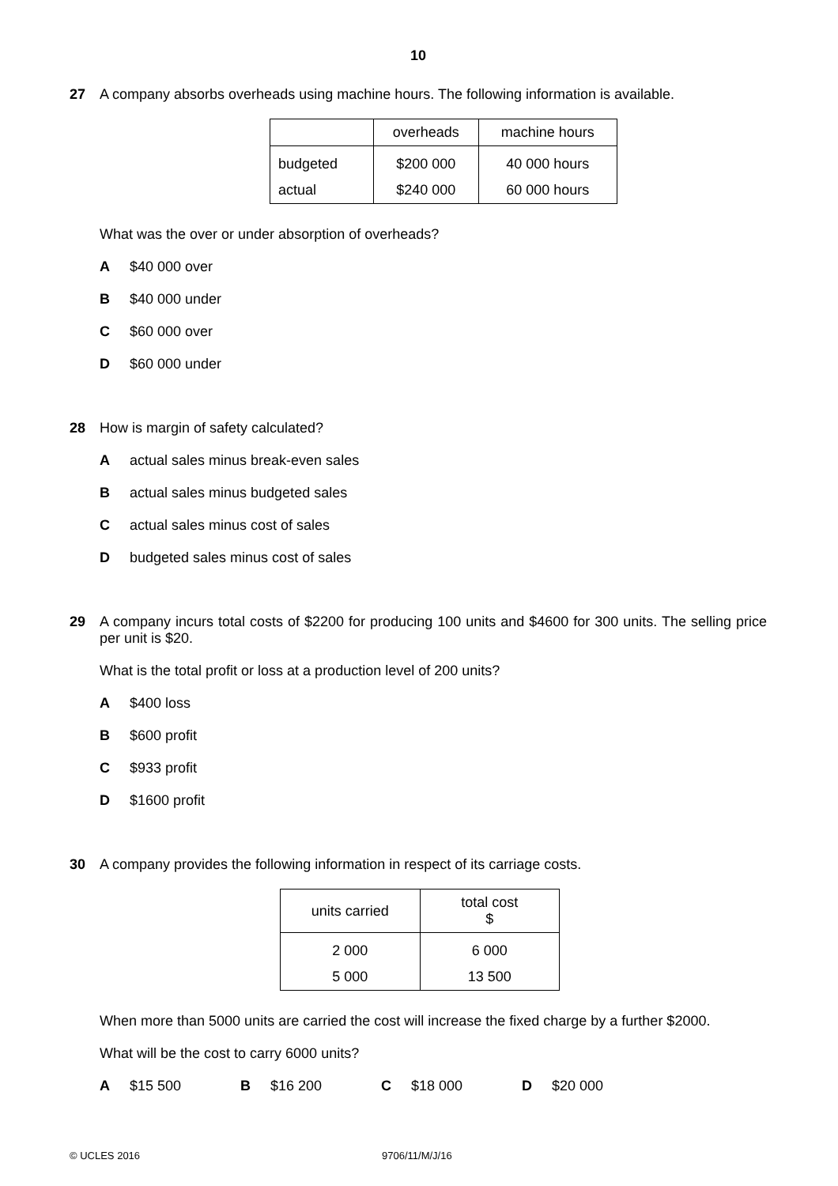10
27 A company absorbs overheads using machine hours. The following information is available.
| | overheads | machine hours |
| budgeted | $200 000 | 40 000 hours |
| actual | $240 000 | 60 000 hours |
What was the over or under absorption of overheads?
A $40 000 over
B $40 000 under
C $60 000 over
D $60 000 under
28 How is margin of safety calculated?
Aactual sales minus break-even sales
Bactual sales minus budgeted sales
Cactual sales minus cost of sales
Dbudgeted sales minus cost of sales
29 A company incurs total costs of $2200 for producing 100 units and $4600 for 300 units. The selling price per unit is $20.
What is the total profit or loss at a production level of 200 units?
A $400 loss
B $600 profit
C $933 profit
D $1600 profit
30 A company provides the following information in respect of its carriage costs.
| units carried | total cost $ |
| 2 000 | 6 000 |
| 5 000 | 13 500 |
When more than 5000 units are carried the cost will increase the fixed charge by a further $2000.
What will be the cost to carry 6000 units?
A $15 500 B $16 200 C $18 000 D $20 000
© UCLES 2016 9706/11/M/J/16